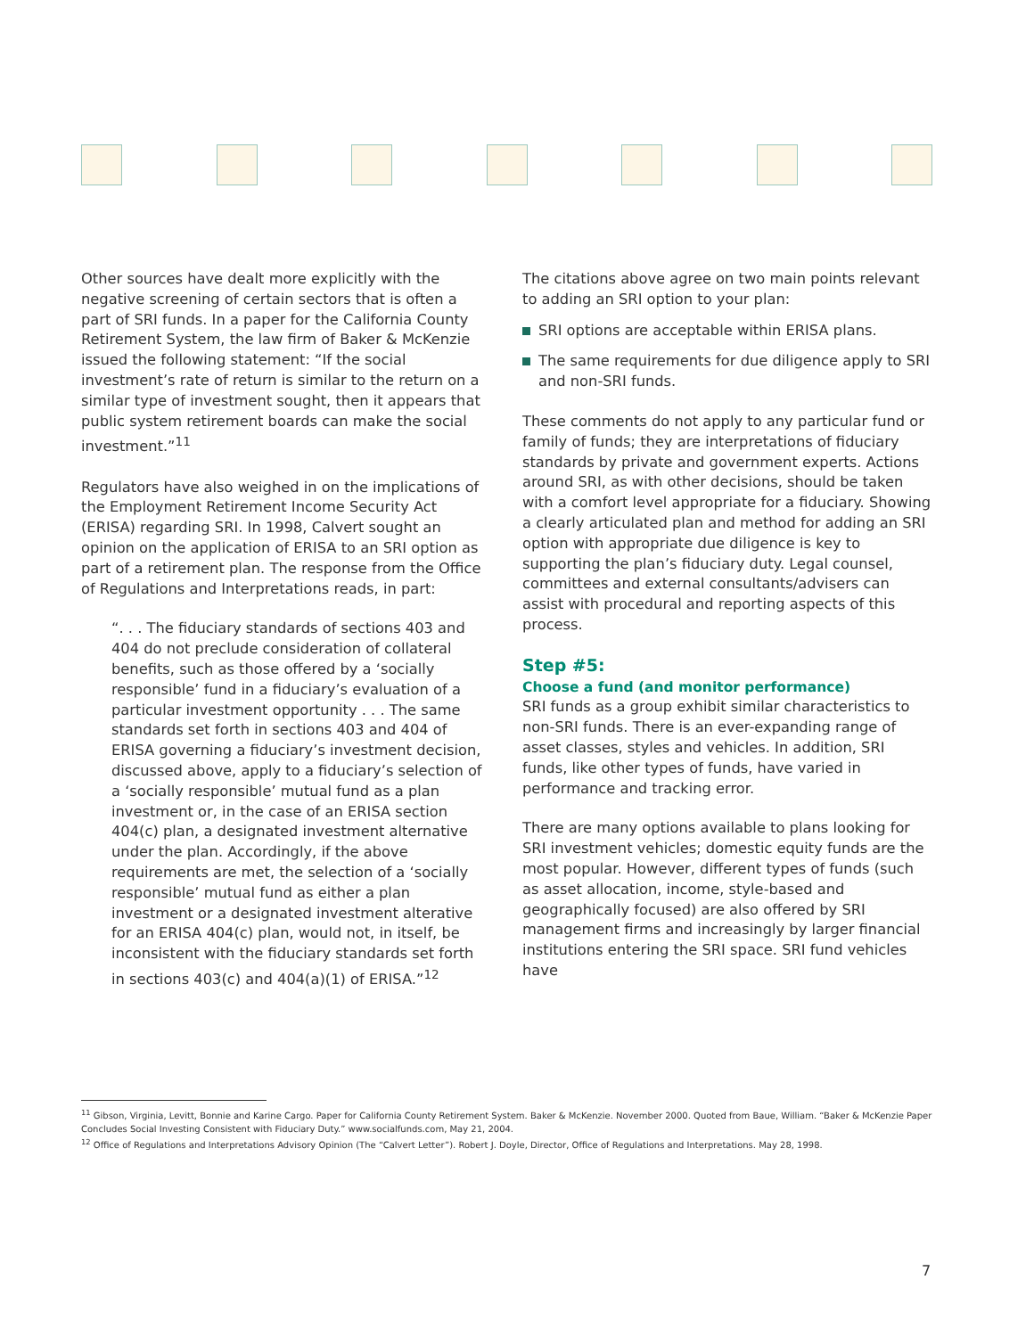Other sources have dealt more explicitly with the negative screening of certain sectors that is often a part of SRI funds. In a paper for the California County Retirement System, the law firm of Baker & McKenzie issued the following statement: “If the social investment’s rate of return is similar to the return on a similar type of investment sought, then it appears that public system retirement boards can make the social investment.”<sup>11</sup>
Regulators have also weighed in on the implications of the Employment Retirement Income Security Act (ERISA) regarding SRI. In 1998, Calvert sought an opinion on the application of ERISA to an SRI option as part of a retirement plan. The response from the Office of Regulations and Interpretations reads, in part:
“. . . The fiduciary standards of sections 403 and 404 do not preclude consideration of collateral benefits, such as those offered by a ‘socially responsible’ fund in a fiduciary’s evaluation of a particular investment opportunity . . . The same standards set forth in sections 403 and 404 of ERISA governing a fiduciary’s investment decision, discussed above, apply to a fiduciary’s selection of a ‘socially responsible’ mutual fund as a plan investment or, in the case of an ERISA section 404(c) plan, a designated investment alternative under the plan. Accordingly, if the above requirements are met, the selection of a ‘socially responsible’ mutual fund as either a plan investment or a designated investment alterative for an ERISA 404(c) plan, would not, in itself, be inconsistent with the fiduciary standards set forth in sections 403(c) and 404(a)(1) of ERISA.”<sup>12</sup>
The citations above agree on two main points relevant to adding an SRI option to your plan:
SRI options are acceptable within ERISA plans.
The same requirements for due diligence apply to SRI and non-SRI funds.
These comments do not apply to any particular fund or family of funds; they are interpretations of fiduciary standards by private and government experts. Actions around SRI, as with other decisions, should be taken with a comfort level appropriate for a fiduciary. Showing a clearly articulated plan and method for adding an SRI option with appropriate due diligence is key to supporting the plan’s fiduciary duty. Legal counsel, committees and external consultants/advisers can assist with procedural and reporting aspects of this process.
Step #5:
Choose a fund (and monitor performance)
SRI funds as a group exhibit similar characteristics to non-SRI funds. There is an ever-expanding range of asset classes, styles and vehicles. In addition, SRI funds, like other types of funds, have varied in performance and tracking error.
There are many options available to plans looking for SRI investment vehicles; domestic equity funds are the most popular. However, different types of funds (such as asset allocation, income, style-based and geographically focused) are also offered by SRI management firms and increasingly by larger financial institutions entering the SRI space. SRI fund vehicles have
<sup>11</sup> Gibson, Virginia, Levitt, Bonnie and Karine Cargo. Paper for California County Retirement System. Baker & McKenzie. November 2000. Quoted from Baue, William. “Baker & McKenzie Paper Concludes Social Investing Consistent with Fiduciary Duty.” www.socialfunds.com, May 21, 2004.
<sup>12</sup> Office of Regulations and Interpretations Advisory Opinion (The “Calvert Letter”). Robert J. Doyle, Director, Office of Regulations and Interpretations. May 28, 1998.
7